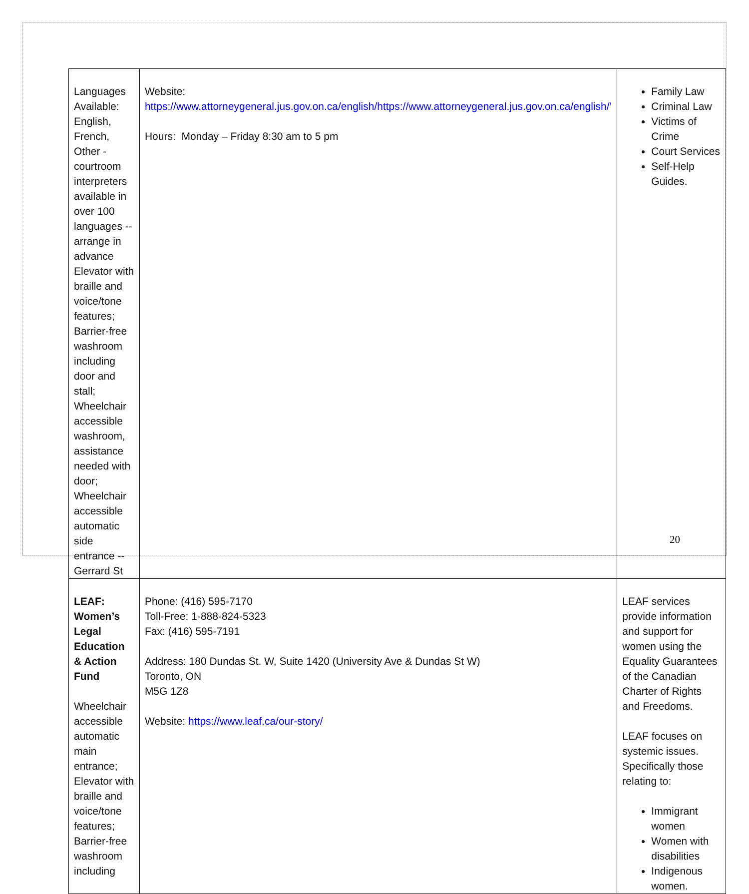| Languages Available: English, French, Other - courtroom interpreters available in over 100 languages -- arrange in advance Elevator with braille and voice/tone features; Barrier-free washroom including door and stall; Wheelchair accessible washroom, assistance needed with door; Wheelchair accessible automatic side entrance -- Gerrard St | Website: https://www.attorneygeneral.jus.gov.on.ca/english/https://www.attorneygeneral.jus.gov.on.ca/english/’ Hours: Monday – Friday 8:30 am to 5 pm | Family Law Criminal Law Victims of Crime Court Services Self-Help Guides. |
| LEAF: Women’s Legal Education & Action Fund Wheelchair accessible automatic main entrance; Elevator with braille and voice/tone features; Barrier-free washroom including | Phone: (416) 595-7170 Toll-Free: 1-888-824-5323 Fax: (416) 595-7191 Address: 180 Dundas St. W, Suite 1420 (University Ave & Dundas St W) Toronto, ON M5G 1Z8 Website: https://www.leaf.ca/our-story/ | LEAF services provide information and support for women using the Equality Guarantees of the Canadian Charter of Rights and Freedoms. LEAF focuses on systemic issues. Specifically those relating to: Immigrant women Women with disabilities Indigenous women. |
20